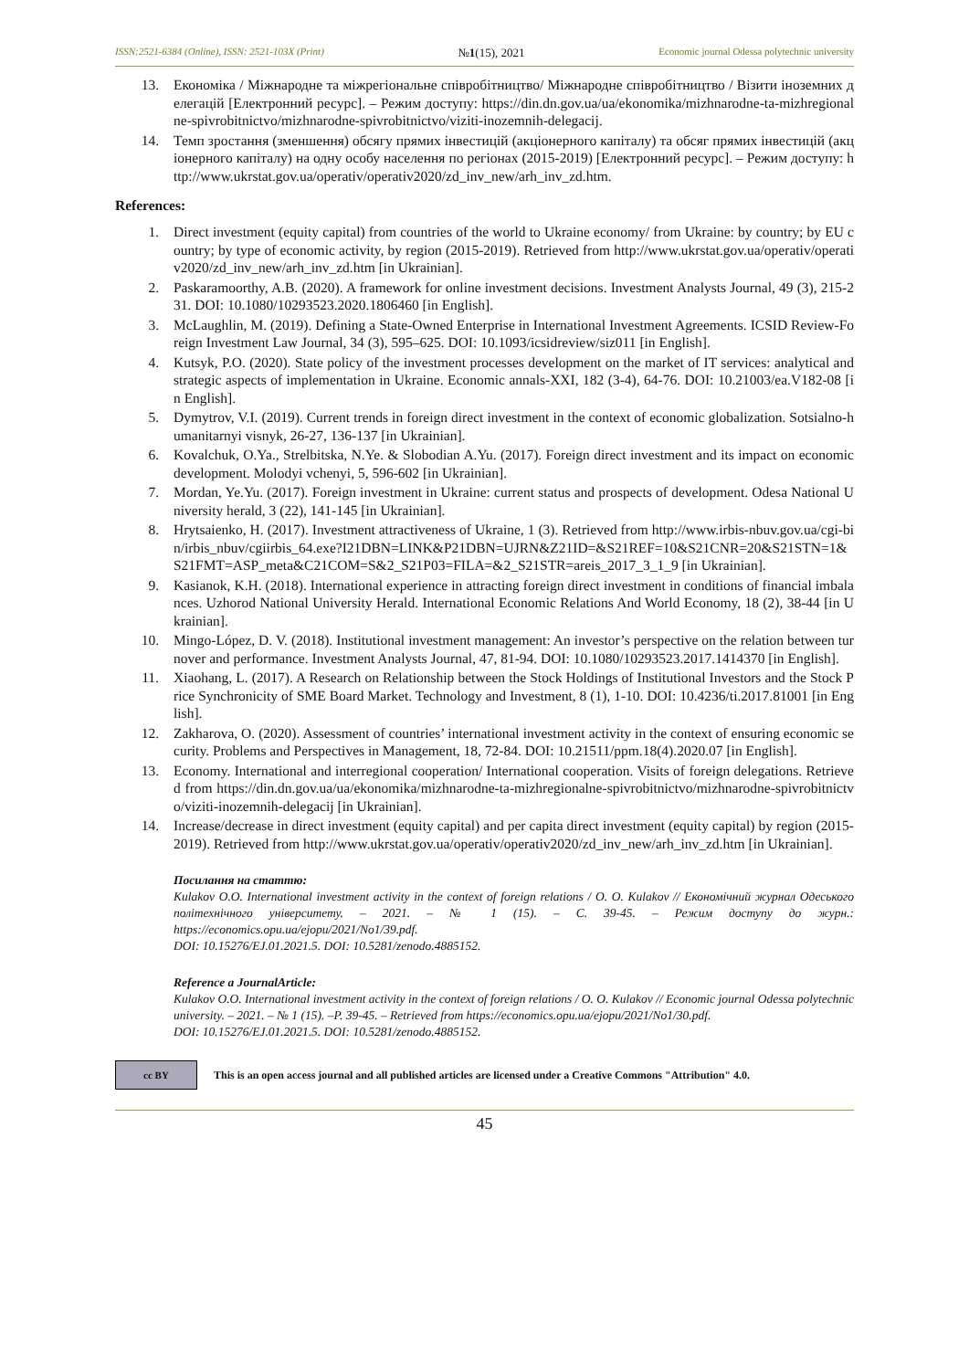ISSN:2521-6384 (Online), ISSN: 2521-103X (Print) №1(15), 2021 Economic journal Odessa polytechnic university
13. Економіка / Міжнародне та міжрегіональне співробітництво/ Міжнародне співробітництво / Візити іноземних делегацій [Електронний ресурс]. – Режим доступу: https://din.dn.gov.ua/ua/ekonomika/mizhnarodne-ta-mizhregionalne-spivrobitnictvo/mizhnarodne-spivrobitnictvo/viziti-inozemnih-delegacij.
14. Темп зростання (зменшення) обсягу прямих інвестицій (акціонерного капіталу) та обсяг прямих інвестицій (акціонерного капіталу) на одну особу населення по регіонах (2015-2019) [Електронний ресурс]. – Режим доступу: http://www.ukrstat.gov.ua/operativ/operativ2020/zd_inv_new/arh_inv_zd.htm.
References:
1. Direct investment (equity capital) from countries of the world to Ukraine economy/ from Ukraine: by country; by EU country; by type of economic activity, by region (2015-2019). Retrieved from http://www.ukrstat.gov.ua/operativ/operativ2020/zd_inv_new/arh_inv_zd.htm [in Ukrainian].
2. Paskaramoorthy, A.B. (2020). A framework for online investment decisions. Investment Analysts Journal, 49 (3), 215-231. DOI: 10.1080/10293523.2020.1806460 [in English].
3. McLaughlin, M. (2019). Defining a State-Owned Enterprise in International Investment Agreements. ICSID Review-Foreign Investment Law Journal, 34 (3), 595–625. DOI: 10.1093/icsidreview/siz011 [in English].
4. Kutsyk, P.O. (2020). State policy of the investment processes development on the market of IT services: analytical and strategic aspects of implementation in Ukraine. Economic annals-XXI, 182 (3-4), 64-76. DOI: 10.21003/ea.V182-08 [in English].
5. Dymytrov, V.I. (2019). Current trends in foreign direct investment in the context of economic globalization. Sotsialno-humanitarnyi visnyk, 26-27, 136-137 [in Ukrainian].
6. Kovalchuk, O.Ya., Strelbitska, N.Ye. & Slobodian A.Yu. (2017). Foreign direct investment and its impact on economic development. Molodyi vchenyi, 5, 596-602 [in Ukrainian].
7. Mordan, Ye.Yu. (2017). Foreign investment in Ukraine: current status and prospects of development. Odesa National University herald, 3 (22), 141-145 [in Ukrainian].
8. Hrytsaienko, H. (2017). Investment attractiveness of Ukraine, 1 (3). Retrieved from http://www.irbis-nbuv.gov.ua/cgi-bin/irbis_nbuv/cgiirbis_64.exe?I21DBN=LINK&P21DBN=UJRN&Z21ID=&S21REF=10&S21CNR=20&S21STN=1&S21FMT=ASP_meta&C21COM=S&2_S21P03=FILA=&2_S21STR=areis_2017_3_1_9 [in Ukrainian].
9. Kasianok, K.H. (2018). International experience in attracting foreign direct investment in conditions of financial imbalances. Uzhorod National University Herald. International Economic Relations And World Economy, 18 (2), 38-44 [in Ukrainian].
10. Mingo-López, D. V. (2018). Institutional investment management: An investor’s perspective on the relation between turnover and performance. Investment Analysts Journal, 47, 81-94. DOI: 10.1080/10293523.2017.1414370 [in English].
11. Xiaohang, L. (2017). A Research on Relationship between the Stock Holdings of Institutional Investors and the Stock Price Synchronicity of SME Board Market. Technology and Investment, 8 (1), 1-10. DOI: 10.4236/ti.2017.81001 [in English].
12. Zakharova, O. (2020). Assessment of countries’ international investment activity in the context of ensuring economic security. Problems and Perspectives in Management, 18, 72-84. DOI: 10.21511/ppm.18(4).2020.07 [in English].
13. Economy. International and interregional cooperation/ International cooperation. Visits of foreign delegations. Retrieved from https://din.dn.gov.ua/ua/ekonomika/mizhnarodne-ta-mizhregionalne-spivrobitnictvo/mizhnarodne-spivrobitnictvo/viziti-inozemnih-delegacij [in Ukrainian].
14. Increase/decrease in direct investment (equity capital) and per capita direct investment (equity capital) by region (2015-2019). Retrieved from http://www.ukrstat.gov.ua/operativ/operativ2020/zd_inv_new/arh_inv_zd.htm [in Ukrainian].
Посилання на статтю:
Kulakov O.O. International investment activity in the context of foreign relations / O. O. Kulakov // Економічний журнал Одеського політехнічного університету. – 2021. – № 1 (15). – С. 39-45. – Режим доступу до журн.: https://economics.opu.ua/ejopu/2021/No1/39.pdf.
DOI: 10.15276/EJ.01.2021.5. DOI: 10.5281/zenodo.4885152.
Reference a JournalArticle:
Kulakov O.O. International investment activity in the context of foreign relations / O. O. Kulakov // Economic journal Odessa polytechnic university. – 2021. – № 1 (15). –P. 39-45. – Retrieved from https://economics.opu.ua/ejopu/2021/No1/30.pdf.
DOI: 10.15276/EJ.01.2021.5. DOI: 10.5281/zenodo.4885152.
cc BY
This is an open access journal and all published articles are licensed under a Creative Commons "Attribution" 4.0.
45